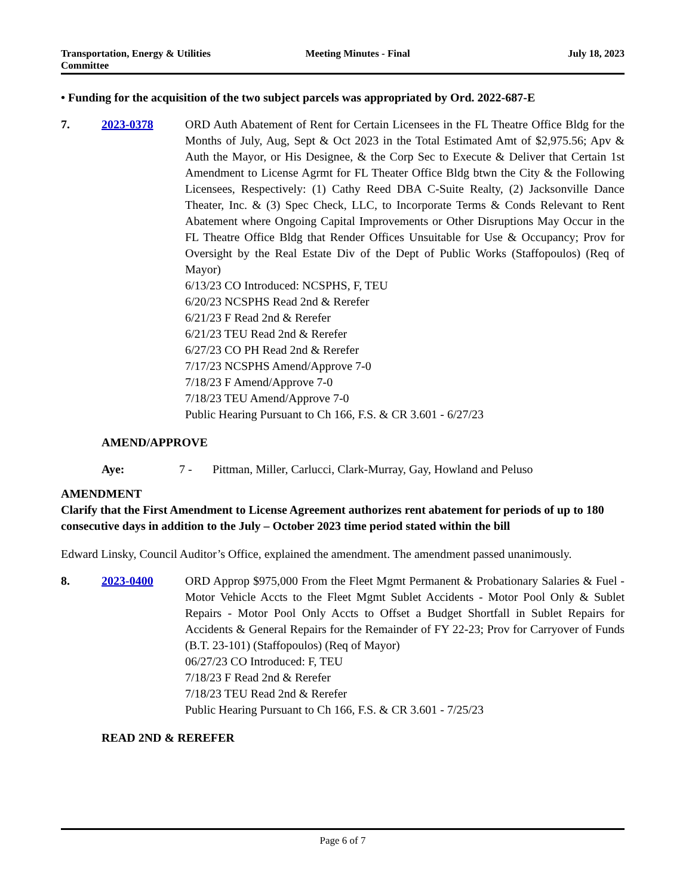Transportation, Energy & Utilities Committee
Meeting Minutes - Final July 18, 2023
• Funding for the acquisition of the two subject parcels was appropriated by Ord. 2022-687-E
7. 2023-0378 ORD Auth Abatement of Rent for Certain Licensees in the FL Theatre Office Bldg for the Months of July, Aug, Sept & Oct 2023 in the Total Estimated Amt of $2,975.56; Apv & Auth the Mayor, or His Designee, & the Corp Sec to Execute & Deliver that Certain 1st Amendment to License Agrmt for FL Theater Office Bldg btwn the City & the Following Licensees, Respectively: (1) Cathy Reed DBA C-Suite Realty, (2) Jacksonville Dance Theater, Inc. & (3) Spec Check, LLC, to Incorporate Terms & Conds Relevant to Rent Abatement where Ongoing Capital Improvements or Other Disruptions May Occur in the FL Theatre Office Bldg that Render Offices Unsuitable for Use & Occupancy; Prov for Oversight by the Real Estate Div of the Dept of Public Works (Staffopoulos) (Req of Mayor)
6/13/23 CO Introduced: NCSPHS, F, TEU
6/20/23 NCSPHS Read 2nd & Rerefer
6/21/23 F Read 2nd & Rerefer
6/21/23 TEU Read 2nd & Rerefer
6/27/23 CO PH Read 2nd & Rerefer
7/17/23 NCSPHS Amend/Approve 7-0
7/18/23 F Amend/Approve 7-0
7/18/23 TEU Amend/Approve 7-0
Public Hearing Pursuant to Ch 166, F.S. & CR 3.601 - 6/27/23
AMEND/APPROVE
Aye: 7 - Pittman, Miller, Carlucci, Clark-Murray, Gay, Howland and Peluso
AMENDMENT
Clarify that the First Amendment to License Agreement authorizes rent abatement for periods of up to 180 consecutive days in addition to the July – October 2023 time period stated within the bill
Edward Linsky, Council Auditor’s Office, explained the amendment. The amendment passed unanimously.
8. 2023-0400 ORD Approp $975,000 From the Fleet Mgmt Permanent & Probationary Salaries & Fuel - Motor Vehicle Accts to the Fleet Mgmt Sublet Accidents - Motor Pool Only & Sublet Repairs - Motor Pool Only Accts to Offset a Budget Shortfall in Sublet Repairs for Accidents & General Repairs for the Remainder of FY 22-23; Prov for Carryover of Funds (B.T. 23-101) (Staffopoulos) (Req of Mayor)
06/27/23 CO Introduced: F, TEU
7/18/23 F Read 2nd & Rerefer
7/18/23 TEU Read 2nd & Rerefer
Public Hearing Pursuant to Ch 166, F.S. & CR 3.601 - 7/25/23
READ 2ND & REREFER
Page 6 of 7